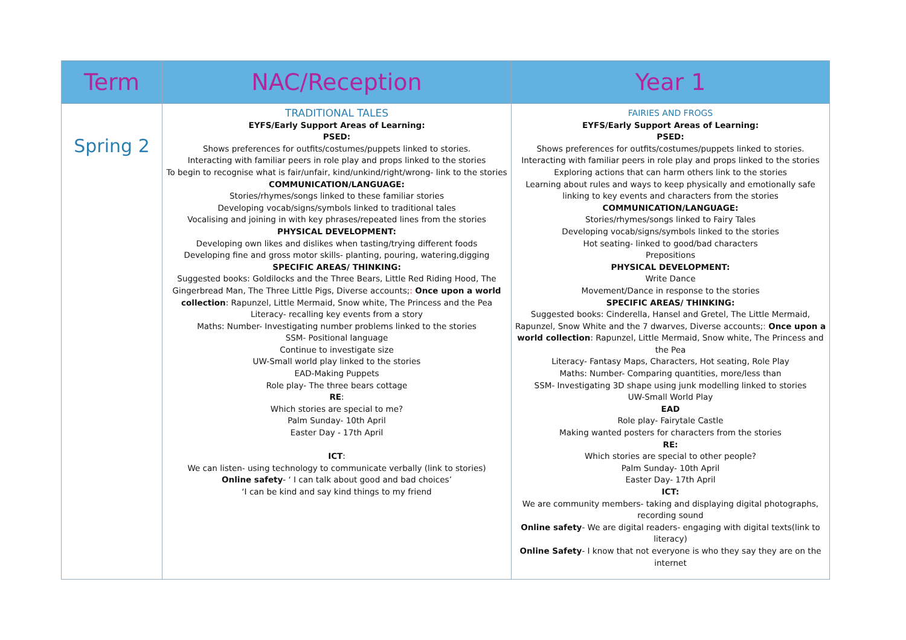| Term | NAC/Reception | Year 1 |
| --- | --- | --- |
| Spring 2 | TRADITIONAL TALES EYFS/Early Support Areas of Learning: PSED: Shows preferences for outfits/costumes/puppets linked to stories. Interacting with familiar peers in role play and props linked to the stories To begin to recognise what is fair/unfair, kind/unkind/right/wrong- link to the stories COMMUNICATION/LANGUAGE: Stories/rhymes/songs linked to these familiar stories Developing vocab/signs/symbols linked to traditional tales Vocalising and joining in with key phrases/repeated lines from the stories PHYSICAL DEVELOPMENT: Developing own likes and dislikes when tasting/trying different foods Developing fine and gross motor skills- planting, pouring, watering,digging SPECIFIC AREAS/ THINKING: Suggested books: Goldilocks and the Three Bears, Little Red Riding Hood, The Gingerbread Man, The Three Little Pigs, Diverse accounts; : Once upon a world collection : Rapunzel, Little Mermaid, Snow white, The Princess and the Pea Literacy- recalling key events from a story Maths: Number- Investigating number problems linked to the stories SSM- Positional language Continue to investigate size UW-Small world play linked to the stories EAD-Making Puppets Role play- The three bears cottage RE : Which stories are special to me? Palm Sunday- 10th April Easter Day - 17th April ICT : We can listen- using technology to communicate verbally (link to stories) Online safety - ‘ I can talk about good and bad choices’ ‘I can be kind and say kind things to my friend | FAIRIES AND FROGS EYFS/Early Support Areas of Learning: PSED: Shows preferences for outfits/costumes/puppets linked to stories. Interacting with familiar peers in role play and props linked to the stories Exploring actions that can harm others link to the stories Learning about rules and ways to keep physically and emotionally safe linking to key events and characters from the stories COMMUNICATION/LANGUAGE: Stories/rhymes/songs linked to Fairy Tales Developing vocab/signs/symbols linked to the stories Hot seating- linked to good/bad characters Prepositions PHYSICAL DEVELOPMENT: Write Dance Movement/Dance in response to the stories SPECIFIC AREAS/ THINKING: Suggested books: Cinderella, Hansel and Gretel, The Little Mermaid, Rapunzel, Snow White and the 7 dwarves, Diverse accounts; : Once upon a world collection : Rapunzel, Little Mermaid, Snow white, The Princess and the Pea Literacy- Fantasy Maps, Characters, Hot seating, Role Play Maths: Number- Comparing quantities, more/less than SSM- Investigating 3D shape using junk modelling linked to stories UW-Small World Play EAD Role play- Fairytale Castle Making wanted posters for characters from the stories RE: Which stories are special to other people? Palm Sunday- 10th April Easter Day- 17th April ICT: We are community members- taking and displaying digital photographs, recording sound Online safety - We are digital readers- engaging with digital texts(link to literacy) Online Safety - I know that not everyone is who they say they are on the internet |